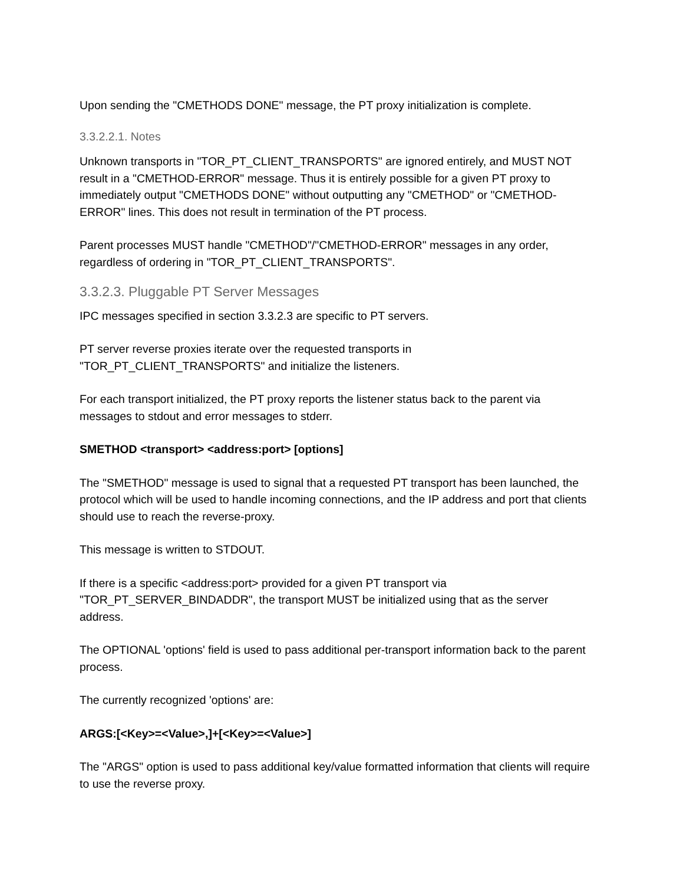Upon sending the "CMETHODS DONE" message, the PT proxy initialization is complete.
3.3.2.2.1. Notes
Unknown transports in "TOR_PT_CLIENT_TRANSPORTS" are ignored entirely, and MUST NOT result in a "CMETHOD-ERROR" message. Thus it is entirely possible for a given PT proxy to immediately output "CMETHODS DONE" without outputting any "CMETHOD" or "CMETHOD-ERROR" lines. This does not result in termination of the PT process.
Parent processes MUST handle "CMETHOD"/"CMETHOD-ERROR" messages in any order, regardless of ordering in "TOR_PT_CLIENT_TRANSPORTS".
3.3.2.3. Pluggable PT Server Messages
IPC messages specified in section 3.3.2.3 are specific to PT servers.
PT server reverse proxies iterate over the requested transports in "TOR_PT_CLIENT_TRANSPORTS" and initialize the listeners.
For each transport initialized, the PT proxy reports the listener status back to the parent via messages to stdout and error messages to stderr.
SMETHOD <transport> <address:port> [options]
The "SMETHOD" message is used to signal that a requested PT transport has been launched, the protocol which will be used to handle incoming connections, and the IP address and port that clients should use to reach the reverse-proxy.
This message is written to STDOUT.
If there is a specific <address:port> provided for a given PT transport via "TOR_PT_SERVER_BINDADDR", the transport MUST be initialized using that as the server address.
The OPTIONAL 'options' field is used to pass additional per-transport information back to the parent process.
The currently recognized 'options' are:
ARGS:[<Key>=<Value>,]+[<Key>=<Value>]
The "ARGS" option is used to pass additional key/value formatted information that clients will require to use the reverse proxy.